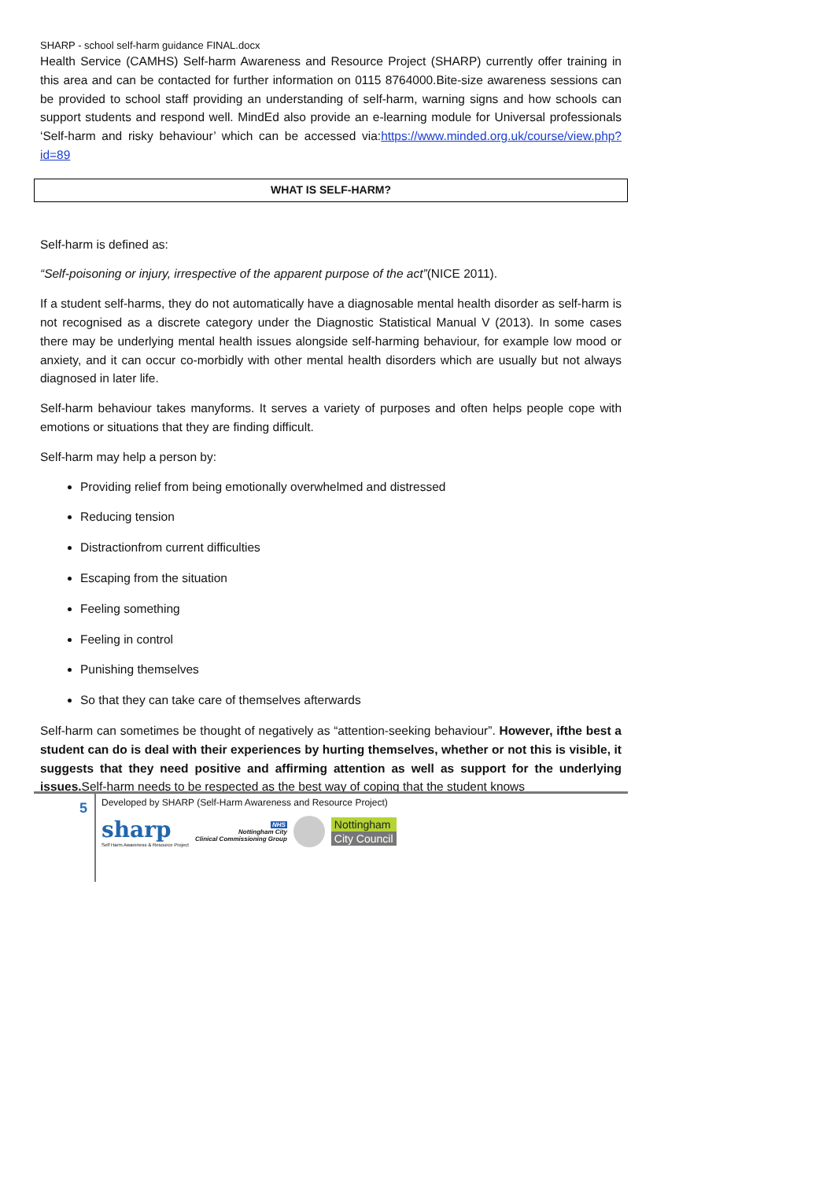SHARP - school self-harm guidance FINAL.docx
Health Service (CAMHS) Self-harm Awareness and Resource Project (SHARP) currently offer training in this area and can be contacted for further information on 0115 8764000.Bite-size awareness sessions can be provided to school staff providing an understanding of self-harm, warning signs and how schools can support students and respond well. MindEd also provide an e-learning module for Universal professionals ‘Self-harm and risky behaviour’ which can be accessed via:https://www.minded.org.uk/course/view.php?id=89
WHAT IS SELF-HARM?
Self-harm is defined as:
“Self-poisoning or injury, irrespective of the apparent purpose of the act”(NICE 2011).
If a student self-harms, they do not automatically have a diagnosable mental health disorder as self-harm is not recognised as a discrete category under the Diagnostic Statistical Manual V (2013). In some cases there may be underlying mental health issues alongside self-harming behaviour, for example low mood or anxiety, and it can occur co-morbidly with other mental health disorders which are usually but not always diagnosed in later life.
Self-harm behaviour takes manyforms. It serves a variety of purposes and often helps people cope with emotions or situations that they are finding difficult.
Self-harm may help a person by:
Providing relief from being emotionally overwhelmed and distressed
Reducing tension
Distractionfrom current difficulties
Escaping from the situation
Feeling something
Feeling in control
Punishing themselves
So that they can take care of themselves afterwards
Self-harm can sometimes be thought of negatively as “attention-seeking behaviour”. However, ifthe best a student can do is deal with their experiences by hurting themselves, whether or not this is visible, it suggests that they need positive and affirming attention as well as support for the underlying issues. Self-harm needs to be respected as the best way of coping that the student knows
5
Developed by SHARP (Self-Harm Awareness and Resource Project)
sharp
Self Harm Awareness & Resource Project
NHS
Nottingham City
Clinical Commissioning Group
Nottingham
City Council